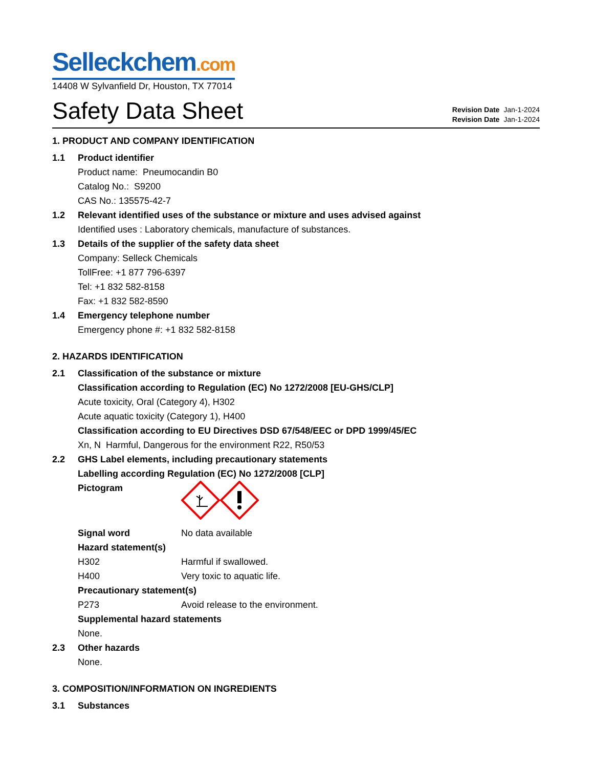Selleckchem.com
14408 W Sylvanfield Dr, Houston, TX 77014
Safety Data Sheet
Revision Date Jan-1-2024
Revision Date Jan-1-2024
1. PRODUCT AND COMPANY IDENTIFICATION
1.1 Product identifier
Product name: Pneumocandin B0
Catalog No.: S9200
CAS No.: 135575-42-7
1.2 Relevant identified uses of the substance or mixture and uses advised against
Identified uses : Laboratory chemicals, manufacture of substances.
1.3 Details of the supplier of the safety data sheet
Company: Selleck Chemicals
TollFree: +1 877 796-6397
Tel: +1 832 582-8158
Fax: +1 832 582-8590
1.4 Emergency telephone number
Emergency phone #: +1 832 582-8158
2. HAZARDS IDENTIFICATION
2.1 Classification of the substance or mixture
Classification according to Regulation (EC) No 1272/2008 [EU-GHS/CLP]
Acute toxicity, Oral (Category 4), H302
Acute aquatic toxicity (Category 1), H400
Classification according to EU Directives DSD 67/548/EEC or DPD 1999/45/EC
Xn, N Harmful, Dangerous for the environment R22, R50/53
2.2 GHS Label elements, including precautionary statements
Labelling according Regulation (EC) No 1272/2008 [CLP]
Pictogram
Signal word No data available
Hazard statement(s)
H302 Harmful if swallowed.
H400 Very toxic to aquatic life.
Precautionary statement(s)
P273 Avoid release to the environment.
Supplemental hazard statements
None.
2.3 Other hazards
None.
3. COMPOSITION/INFORMATION ON INGREDIENTS
3.1 Substances